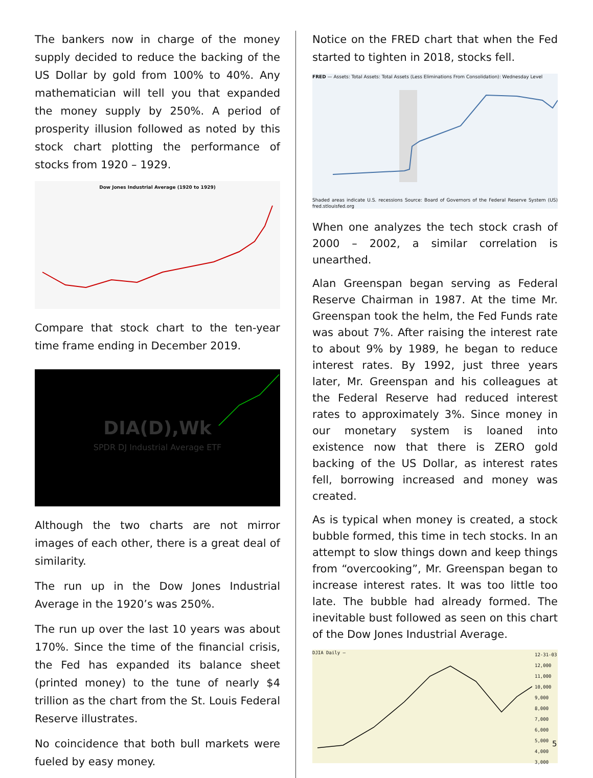The bankers now in charge of the money supply decided to reduce the backing of the US Dollar by gold from 100% to 40%. Any mathematician will tell you that expanded the money supply by 250%. A period of prosperity illusion followed as noted by this stock chart plotting the performance of stocks from 1920 – 1929.
Dow Jones Industrial Average (1920 to 1929)
Compare that stock chart to the ten-year time frame ending in December 2019.
DIA(D),Wk
SPDR DJ Industrial Average ETF
Although the two charts are not mirror images of each other, there is a great deal of similarity.
The run up in the Dow Jones Industrial Average in the 1920’s was 250%.
The run up over the last 10 years was about 170%. Since the time of the financial crisis, the Fed has expanded its balance sheet (printed money) to the tune of nearly $4 trillion as the chart from the St. Louis Federal Reserve illustrates.
No coincidence that both bull markets were fueled by easy money.
Notice on the FRED chart that when the Fed started to tighten in 2018, stocks fell.
FRED — Assets: Total Assets: Total Assets (Less Eliminations From Consolidation): Wednesday Level
Shaded areas indicate U.S. recessions Source: Board of Governors of the Federal Reserve System (US) fred.stlouisfed.org
When one analyzes the tech stock crash of 2000 – 2002, a similar correlation is unearthed.
Alan Greenspan began serving as Federal Reserve Chairman in 1987. At the time Mr. Greenspan took the helm, the Fed Funds rate was about 7%. After raising the interest rate to about 9% by 1989, he began to reduce interest rates. By 1992, just three years later, Mr. Greenspan and his colleagues at the Federal Reserve had reduced interest rates to approximately 3%. Since money in our monetary system is loaned into existence now that there is ZERO gold backing of the US Dollar, as interest rates fell, borrowing increased and money was created.
As is typical when money is created, a stock bubble formed, this time in tech stocks. In an attempt to slow things down and keep things from “overcooking”, Mr. Greenspan began to increase interest rates. It was too little too late. The bubble had already formed. The inevitable bust followed as seen on this chart of the Dow Jones Industrial Average.
DJIA Daily —
12-31-03 12,000 11,000 10,000 9,000 8,000 7,000 6,000 5,000 4,000 3,000
5